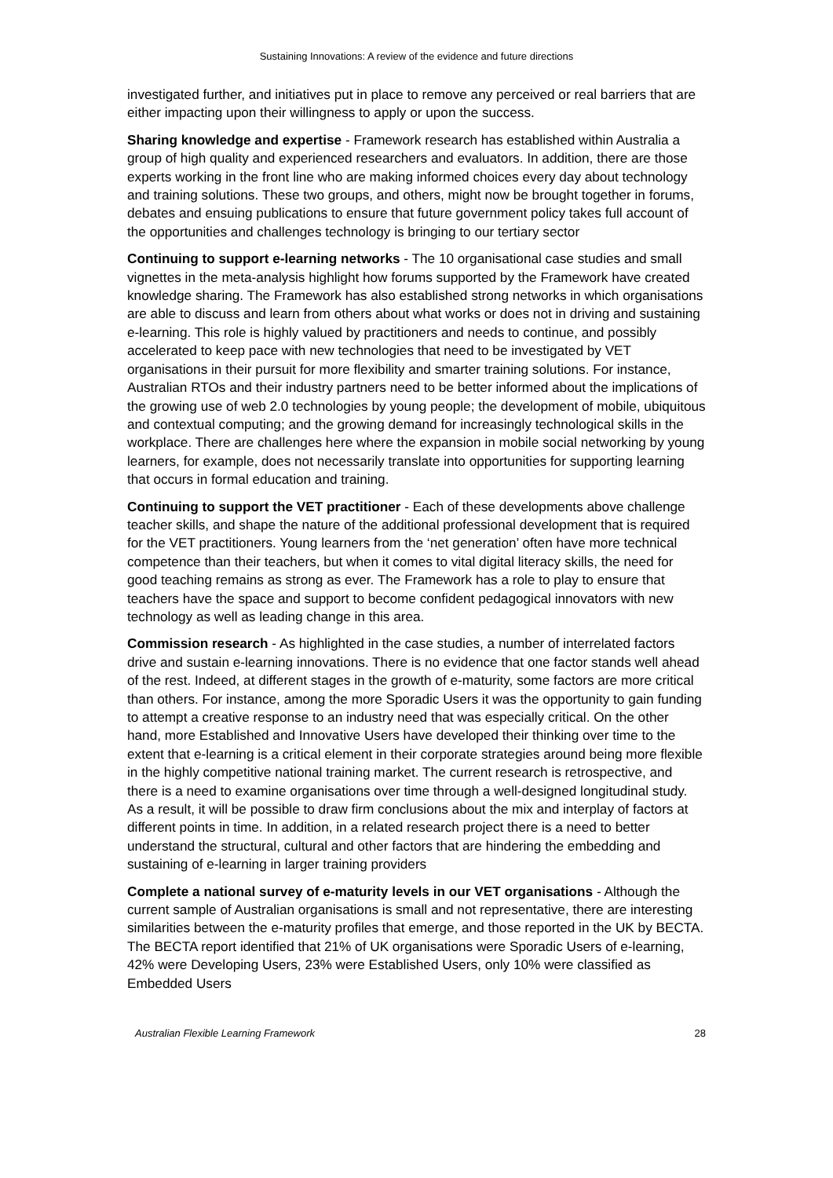Sustaining Innovations: A review of the evidence and future directions
investigated further, and initiatives put in place to remove any perceived or real barriers that are either impacting upon their willingness to apply or upon the success.
Sharing knowledge and expertise - Framework research has established within Australia a group of high quality and experienced researchers and evaluators. In addition, there are those experts working in the front line who are making informed choices every day about technology and training solutions. These two groups, and others, might now be brought together in forums, debates and ensuing publications to ensure that future government policy takes full account of the opportunities and challenges technology is bringing to our tertiary sector
Continuing to support e-learning networks - The 10 organisational case studies and small vignettes in the meta-analysis highlight how forums supported by the Framework have created knowledge sharing. The Framework has also established strong networks in which organisations are able to discuss and learn from others about what works or does not in driving and sustaining e-learning. This role is highly valued by practitioners and needs to continue, and possibly accelerated to keep pace with new technologies that need to be investigated by VET organisations in their pursuit for more flexibility and smarter training solutions. For instance, Australian RTOs and their industry partners need to be better informed about the implications of the growing use of web 2.0 technologies by young people; the development of mobile, ubiquitous and contextual computing; and the growing demand for increasingly technological skills in the workplace. There are challenges here where the expansion in mobile social networking by young learners, for example, does not necessarily translate into opportunities for supporting learning that occurs in formal education and training.
Continuing to support the VET practitioner - Each of these developments above challenge teacher skills, and shape the nature of the additional professional development that is required for the VET practitioners. Young learners from the ‘net generation’ often have more technical competence than their teachers, but when it comes to vital digital literacy skills, the need for good teaching remains as strong as ever. The Framework has a role to play to ensure that teachers have the space and support to become confident pedagogical innovators with new technology as well as leading change in this area.
Commission research - As highlighted in the case studies, a number of interrelated factors drive and sustain e-learning innovations. There is no evidence that one factor stands well ahead of the rest. Indeed, at different stages in the growth of e-maturity, some factors are more critical than others. For instance, among the more Sporadic Users it was the opportunity to gain funding to attempt a creative response to an industry need that was especially critical. On the other hand, more Established and Innovative Users have developed their thinking over time to the extent that e-learning is a critical element in their corporate strategies around being more flexible in the highly competitive national training market. The current research is retrospective, and there is a need to examine organisations over time through a well-designed longitudinal study. As a result, it will be possible to draw firm conclusions about the mix and interplay of factors at different points in time. In addition, in a related research project there is a need to better understand the structural, cultural and other factors that are hindering the embedding and sustaining of e-learning in larger training providers
Complete a national survey of e-maturity levels in our VET organisations - Although the current sample of Australian organisations is small and not representative, there are interesting similarities between the e-maturity profiles that emerge, and those reported in the UK by BECTA. The BECTA report identified that 21% of UK organisations were Sporadic Users of e-learning, 42% were Developing Users, 23% were Established Users, only 10% were classified as Embedded Users
Australian Flexible Learning Framework 28